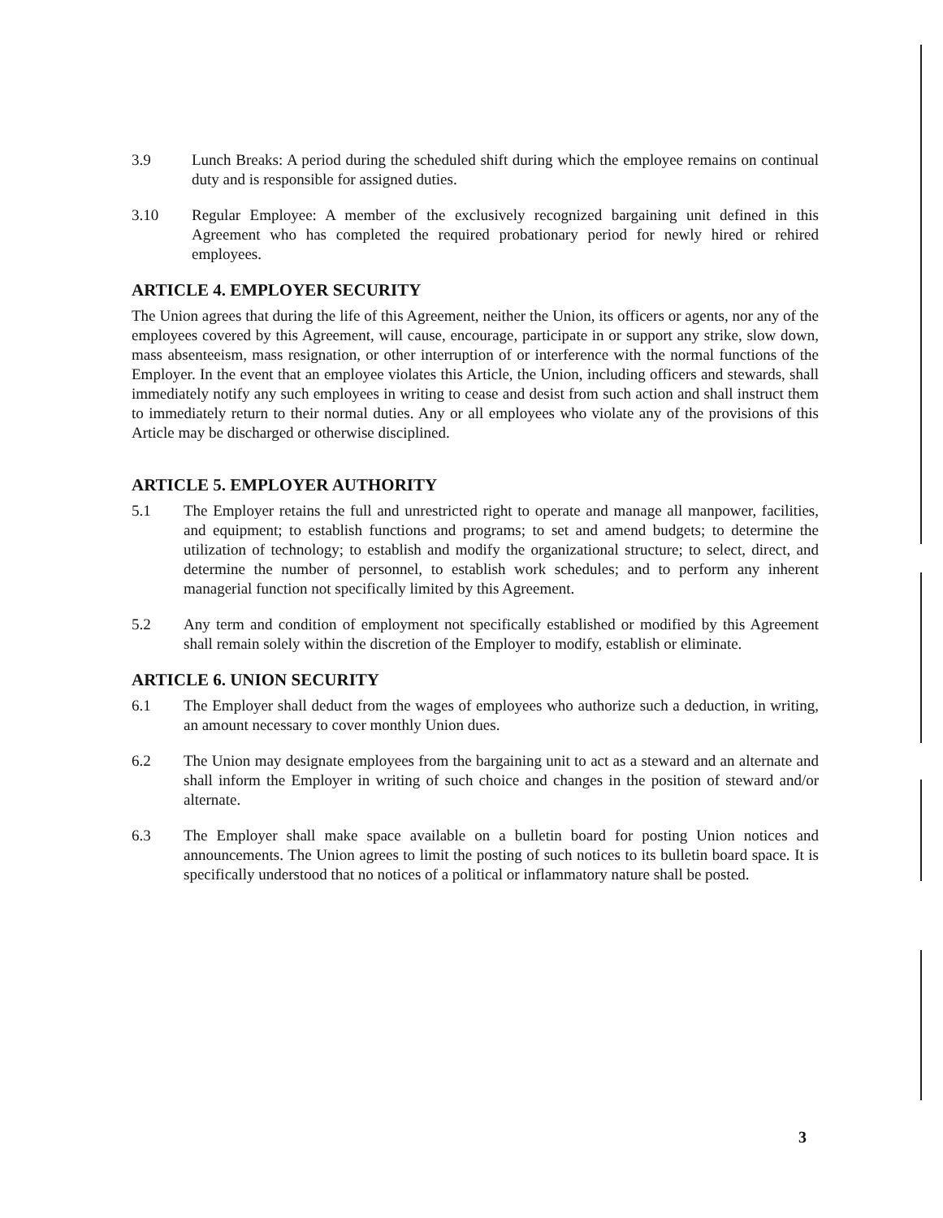3.9 Lunch Breaks: A period during the scheduled shift during which the employee remains on continual duty and is responsible for assigned duties.
3.10 Regular Employee: A member of the exclusively recognized bargaining unit defined in this Agreement who has completed the required probationary period for newly hired or rehired employees.
ARTICLE 4. EMPLOYER SECURITY
The Union agrees that during the life of this Agreement, neither the Union, its officers or agents, nor any of the employees covered by this Agreement, will cause, encourage, participate in or support any strike, slow down, mass absenteeism, mass resignation, or other interruption of or interference with the normal functions of the Employer. In the event that an employee violates this Article, the Union, including officers and stewards, shall immediately notify any such employees in writing to cease and desist from such action and shall instruct them to immediately return to their normal duties. Any or all employees who violate any of the provisions of this Article may be discharged or otherwise disciplined.
ARTICLE 5. EMPLOYER AUTHORITY
5.1 The Employer retains the full and unrestricted right to operate and manage all manpower, facilities, and equipment; to establish functions and programs; to set and amend budgets; to determine the utilization of technology; to establish and modify the organizational structure; to select, direct, and determine the number of personnel, to establish work schedules; and to perform any inherent managerial function not specifically limited by this Agreement.
5.2 Any term and condition of employment not specifically established or modified by this Agreement shall remain solely within the discretion of the Employer to modify, establish or eliminate.
ARTICLE 6. UNION SECURITY
6.1 The Employer shall deduct from the wages of employees who authorize such a deduction, in writing, an amount necessary to cover monthly Union dues.
6.2 The Union may designate employees from the bargaining unit to act as a steward and an alternate and shall inform the Employer in writing of such choice and changes in the position of steward and/or alternate.
6.3 The Employer shall make space available on a bulletin board for posting Union notices and announcements. The Union agrees to limit the posting of such notices to its bulletin board space. It is specifically understood that no notices of a political or inflammatory nature shall be posted.
3